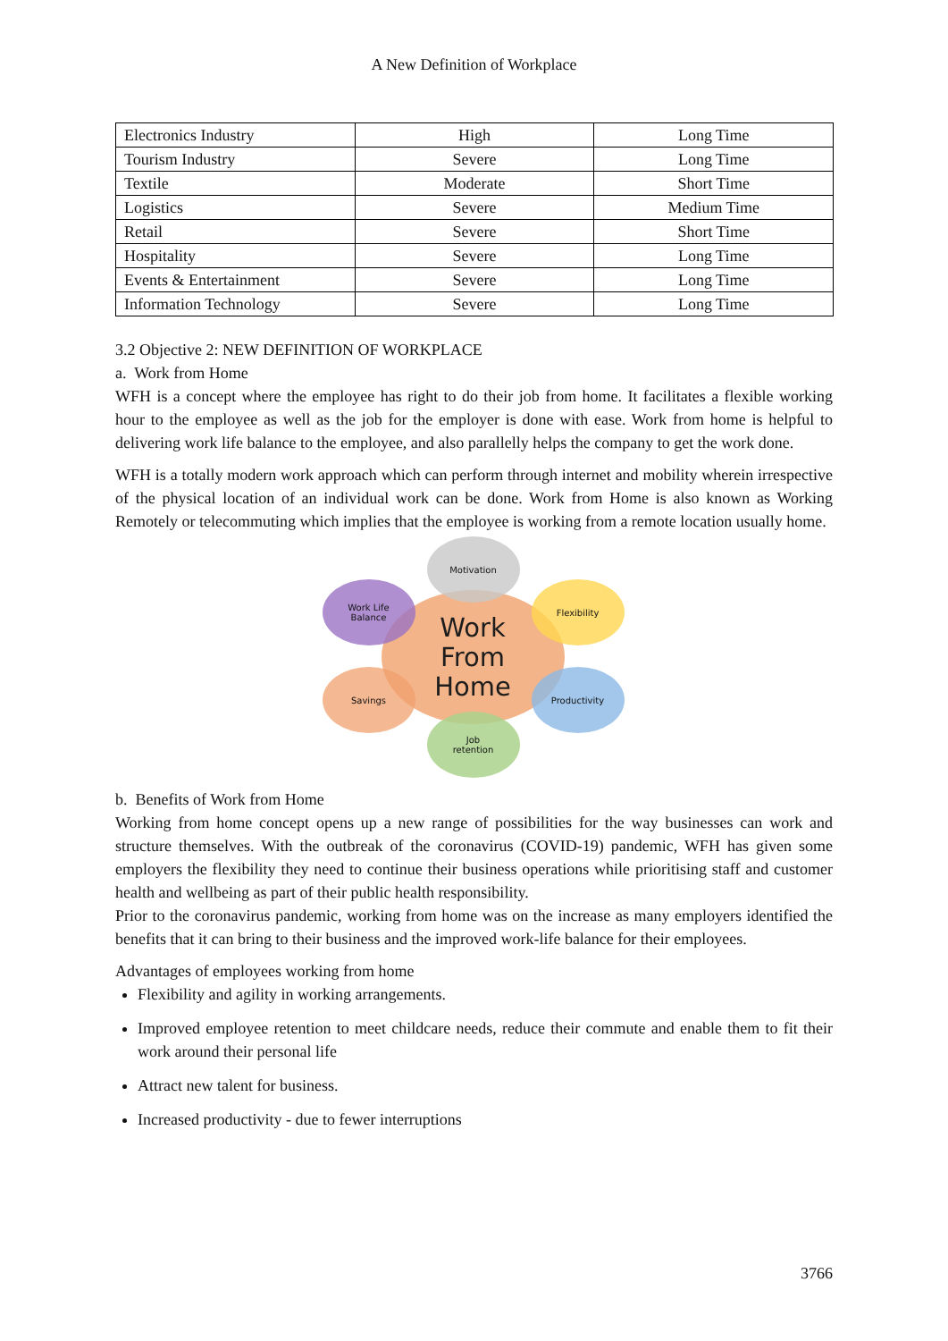A New Definition of Workplace
| Electronics Industry | High | Long Time |
| Tourism Industry | Severe | Long Time |
| Textile | Moderate | Short Time |
| Logistics | Severe | Medium Time |
| Retail | Severe | Short Time |
| Hospitality | Severe | Long Time |
| Events & Entertainment | Severe | Long Time |
| Information Technology | Severe | Long Time |
3.2 Objective 2: NEW DEFINITION OF WORKPLACE
a. Work from Home
WFH is a concept where the employee has right to do their job from home. It facilitates a flexible working hour to the employee as well as the job for the employer is done with ease. Work from home is helpful to delivering work life balance to the employee, and also parallelly helps the company to get the work done.
WFH is a totally modern work approach which can perform through internet and mobility wherein irrespective of the physical location of an individual work can be done. Work from Home is also known as Working Remotely or telecommuting which implies that the employee is working from a remote location usually home.
Work
From
Home
Motivation
Work Life
Balance
Flexibility
Savings Productivity
Job
retention
b. Benefits of Work from Home
Working from home concept opens up a new range of possibilities for the way businesses can work and structure themselves. With the outbreak of the coronavirus (COVID-19) pandemic, WFH has given some employers the flexibility they need to continue their business operations while prioritising staff and customer health and wellbeing as part of their public health responsibility.
Prior to the coronavirus pandemic, working from home was on the increase as many employers identified the benefits that it can bring to their business and the improved work-life balance for their employees.
Advantages of employees working from home
Flexibility and agility in working arrangements.
Improved employee retention to meet childcare needs, reduce their commute and enable them to fit their work around their personal life
Attract new talent for business.
Increased productivity - due to fewer interruptions
3766